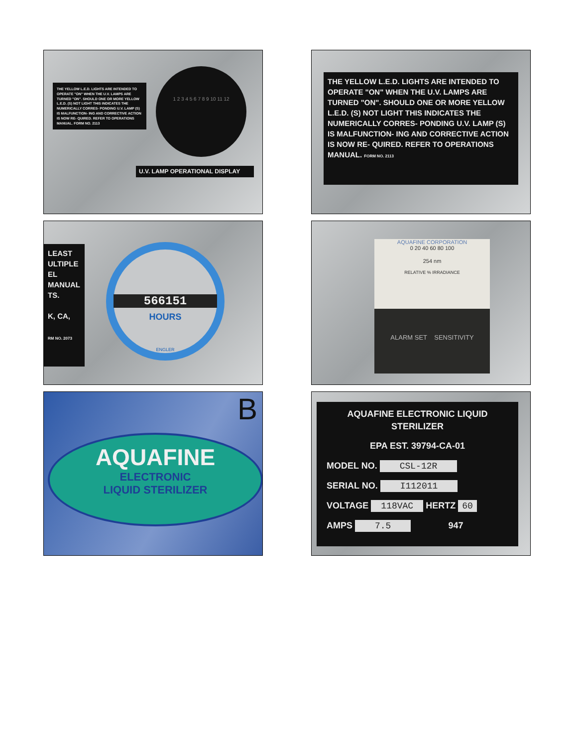THE YELLOW L.E.D. LIGHTS ARE INTENDED TO OPERATE "ON" WHEN THE U.V. LAMPS ARE TURNED "ON". SHOULD ONE OR MORE YELLOW L.E.D. (S) NOT LIGHT THIS INDICATES THE NUMERICALLY CORRES- PONDING U.V. LAMP (S) IS MALFUNCTION- ING AND CORRECTIVE ACTION IS NOW RE- QUIRED. REFER TO OPERATIONS MANUAL. FORM NO. 2113
1 2 3 4 5 6 7 8 9 10 11 12
U.V. LAMP OPERATIONAL DISPLAY
THE YELLOW L.E.D. LIGHTS ARE INTENDED TO OPERATE "ON" WHEN THE U.V. LAMPS ARE TURNED "ON". SHOULD ONE OR MORE YELLOW L.E.D. (S) NOT LIGHT THIS INDICATES THE NUMERICALLY CORRES- PONDING U.V. LAMP (S) IS MALFUNCTION- ING AND CORRECTIVE ACTION IS NOW RE- QUIRED. REFER TO OPERATIONS MANUAL. FORM NO. 2113
LEAST
ULTIPLE
EL
MANUAL
TS.
K, CA,
RM NO. 2073
566151
HOURS
ENGLER
AQUAFINE CORPORATION
0 20 40 60 80 100
254 nm
RELATIVE % IRRADIANCE
ALARM SET SENSITIVITY
B
AQUAFINE
ELECTRONIC
LIQUID STERILIZER
AQUAFINE ELECTRONIC LIQUID STERILIZER
EPA EST. 39794-CA-01
MODEL NO. CSL-12R
SERIAL NO. I112011
VOLTAGE 118VAC HERTZ 60
AMPS 7.5 947